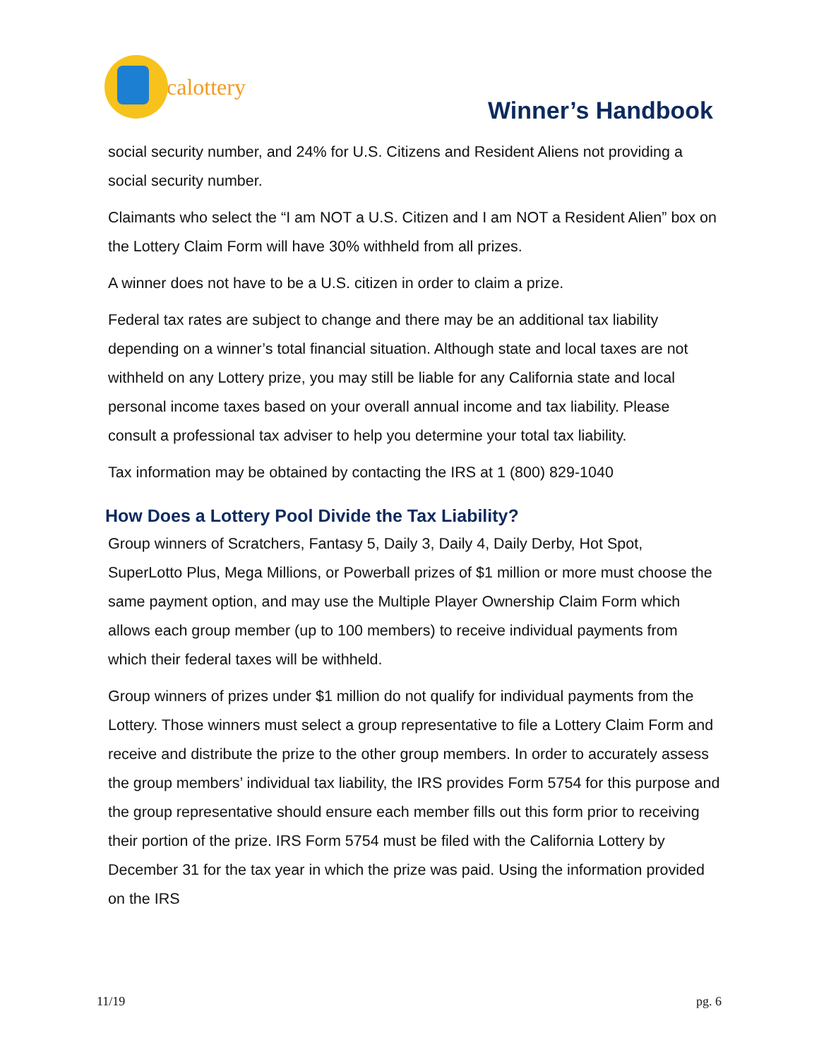calottery
Winner’s Handbook
social security number, and 24% for U.S. Citizens and Resident Aliens not providing a social security number.
Claimants who select the “I am NOT a U.S. Citizen and I am NOT a Resident Alien” box on the Lottery Claim Form will have 30% withheld from all prizes.
A winner does not have to be a U.S. citizen in order to claim a prize.
Federal tax rates are subject to change and there may be an additional tax liability depending on a winner’s total financial situation. Although state and local taxes are not withheld on any Lottery prize, you may still be liable for any California state and local personal income taxes based on your overall annual income and tax liability. Please consult a professional tax adviser to help you determine your total tax liability.
Tax information may be obtained by contacting the IRS at 1 (800) 829-1040
How Does a Lottery Pool Divide the Tax Liability?
Group winners of Scratchers, Fantasy 5, Daily 3, Daily 4, Daily Derby, Hot Spot, SuperLotto Plus, Mega Millions, or Powerball prizes of $1 million or more must choose the same payment option, and may use the Multiple Player Ownership Claim Form which allows each group member (up to 100 members) to receive individual payments from which their federal taxes will be withheld.
Group winners of prizes under $1 million do not qualify for individual payments from the Lottery. Those winners must select a group representative to file a Lottery Claim Form and receive and distribute the prize to the other group members. In order to accurately assess the group members’ individual tax liability, the IRS provides Form 5754 for this purpose and the group representative should ensure each member fills out this form prior to receiving their portion of the prize. IRS Form 5754 must be filed with the California Lottery by December 31 for the tax year in which the prize was paid. Using the information provided on the IRS
11/19 pg. 6